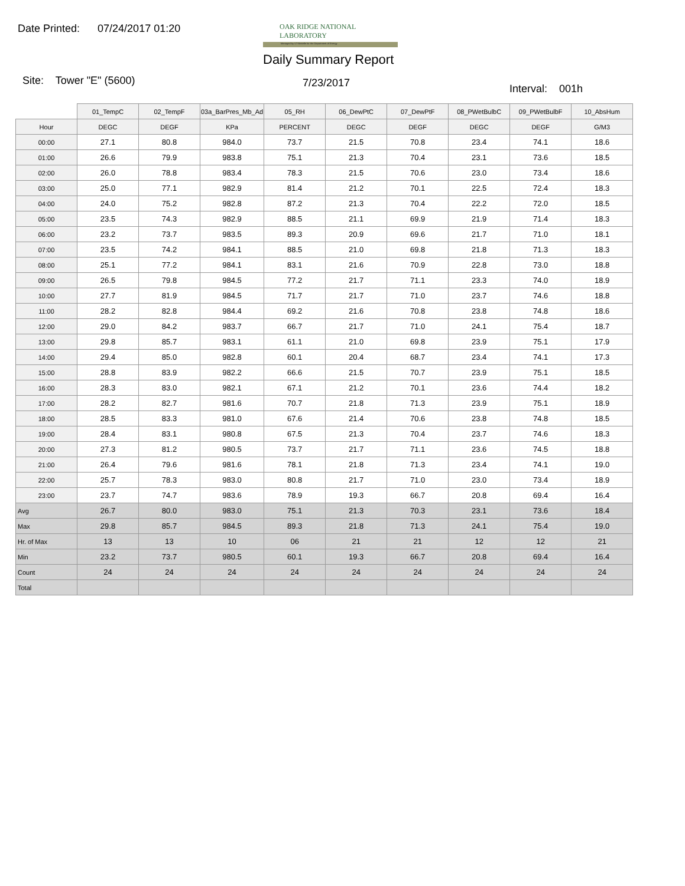Date Printed: 07/24/2017 01:20
OAK RIDGE NATIONAL LABORATORY
Managed by UT-Battelle for the Department of Energy
Daily Summary Report
Site: Tower "E" (5600) 7/23/2017 Interval: 001h
| | 01_TempC | 02_TempF | 03a_BarPres_Mb_Ad | 05_RH | 06_DewPtC | 07_DewPtF | 08_PWetBulbC | 09_PWetBulbF | 10_AbsHum |
| --- | --- | --- | --- | --- | --- | --- | --- | --- | --- |
| Hour | DEGC | DEGF | KPa | PERCENT | DEGC | DEGF | DEGC | DEGF | G/M3 |
| 00:00 | 27.1 | 80.8 | 984.0 | 73.7 | 21.5 | 70.8 | 23.4 | 74.1 | 18.6 |
| 01:00 | 26.6 | 79.9 | 983.8 | 75.1 | 21.3 | 70.4 | 23.1 | 73.6 | 18.5 |
| 02:00 | 26.0 | 78.8 | 983.4 | 78.3 | 21.5 | 70.6 | 23.0 | 73.4 | 18.6 |
| 03:00 | 25.0 | 77.1 | 982.9 | 81.4 | 21.2 | 70.1 | 22.5 | 72.4 | 18.3 |
| 04:00 | 24.0 | 75.2 | 982.8 | 87.2 | 21.3 | 70.4 | 22.2 | 72.0 | 18.5 |
| 05:00 | 23.5 | 74.3 | 982.9 | 88.5 | 21.1 | 69.9 | 21.9 | 71.4 | 18.3 |
| 06:00 | 23.2 | 73.7 | 983.5 | 89.3 | 20.9 | 69.6 | 21.7 | 71.0 | 18.1 |
| 07:00 | 23.5 | 74.2 | 984.1 | 88.5 | 21.0 | 69.8 | 21.8 | 71.3 | 18.3 |
| 08:00 | 25.1 | 77.2 | 984.1 | 83.1 | 21.6 | 70.9 | 22.8 | 73.0 | 18.8 |
| 09:00 | 26.5 | 79.8 | 984.5 | 77.2 | 21.7 | 71.1 | 23.3 | 74.0 | 18.9 |
| 10:00 | 27.7 | 81.9 | 984.5 | 71.7 | 21.7 | 71.0 | 23.7 | 74.6 | 18.8 |
| 11:00 | 28.2 | 82.8 | 984.4 | 69.2 | 21.6 | 70.8 | 23.8 | 74.8 | 18.6 |
| 12:00 | 29.0 | 84.2 | 983.7 | 66.7 | 21.7 | 71.0 | 24.1 | 75.4 | 18.7 |
| 13:00 | 29.8 | 85.7 | 983.1 | 61.1 | 21.0 | 69.8 | 23.9 | 75.1 | 17.9 |
| 14:00 | 29.4 | 85.0 | 982.8 | 60.1 | 20.4 | 68.7 | 23.4 | 74.1 | 17.3 |
| 15:00 | 28.8 | 83.9 | 982.2 | 66.6 | 21.5 | 70.7 | 23.9 | 75.1 | 18.5 |
| 16:00 | 28.3 | 83.0 | 982.1 | 67.1 | 21.2 | 70.1 | 23.6 | 74.4 | 18.2 |
| 17:00 | 28.2 | 82.7 | 981.6 | 70.7 | 21.8 | 71.3 | 23.9 | 75.1 | 18.9 |
| 18:00 | 28.5 | 83.3 | 981.0 | 67.6 | 21.4 | 70.6 | 23.8 | 74.8 | 18.5 |
| 19:00 | 28.4 | 83.1 | 980.8 | 67.5 | 21.3 | 70.4 | 23.7 | 74.6 | 18.3 |
| 20:00 | 27.3 | 81.2 | 980.5 | 73.7 | 21.7 | 71.1 | 23.6 | 74.5 | 18.8 |
| 21:00 | 26.4 | 79.6 | 981.6 | 78.1 | 21.8 | 71.3 | 23.4 | 74.1 | 19.0 |
| 22:00 | 25.7 | 78.3 | 983.0 | 80.8 | 21.7 | 71.0 | 23.0 | 73.4 | 18.9 |
| 23:00 | 23.7 | 74.7 | 983.6 | 78.9 | 19.3 | 66.7 | 20.8 | 69.4 | 16.4 |
| Avg | 26.7 | 80.0 | 983.0 | 75.1 | 21.3 | 70.3 | 23.1 | 73.6 | 18.4 |
| Max | 29.8 | 85.7 | 984.5 | 89.3 | 21.8 | 71.3 | 24.1 | 75.4 | 19.0 |
| Hr. of Max | 13 | 13 | 10 | 06 | 21 | 21 | 12 | 12 | 21 |
| Min | 23.2 | 73.7 | 980.5 | 60.1 | 19.3 | 66.7 | 20.8 | 69.4 | 16.4 |
| Count | 24 | 24 | 24 | 24 | 24 | 24 | 24 | 24 | 24 |
| Total | | | | | | | | | |